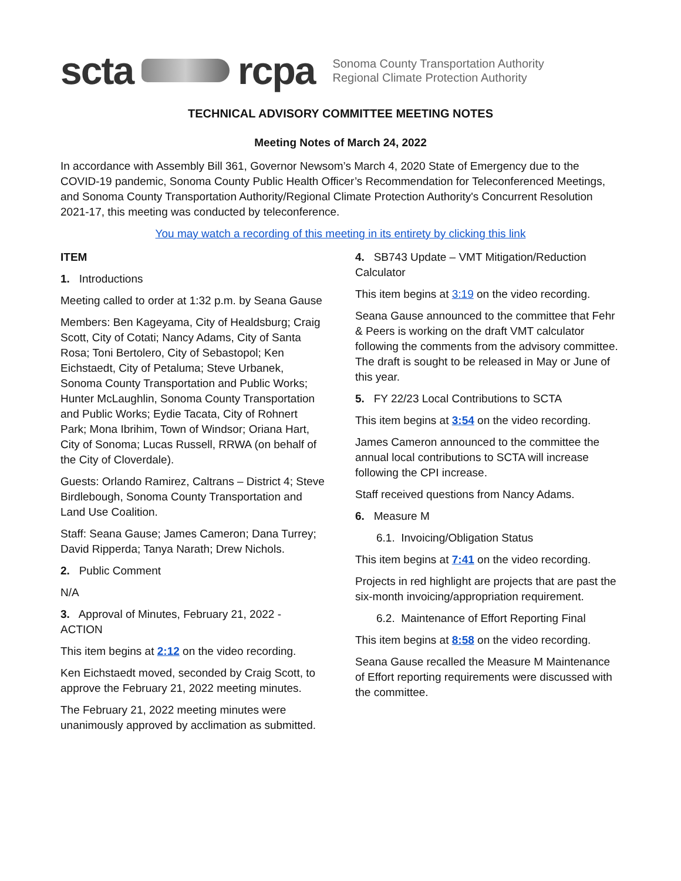scta rcpa
Sonoma County Transportation Authority
Regional Climate Protection Authority
TECHNICAL ADVISORY COMMITTEE MEETING NOTES
Meeting Notes of March 24, 2022
In accordance with Assembly Bill 361, Governor Newsom’s March 4, 2020 State of Emergency due to the COVID-19 pandemic, Sonoma County Public Health Officer’s Recommendation for Teleconferenced Meetings, and Sonoma County Transportation Authority/Regional Climate Protection Authority's Concurrent Resolution 2021-17, this meeting was conducted by teleconference.
You may watch a recording of this meeting in its entirety by clicking this link
ITEM
1. Introductions
Meeting called to order at 1:32 p.m. by Seana Gause
Members: Ben Kageyama, City of Healdsburg; Craig Scott, City of Cotati; Nancy Adams, City of Santa Rosa; Toni Bertolero, City of Sebastopol; Ken Eichstaedt, City of Petaluma; Steve Urbanek, Sonoma County Transportation and Public Works; Hunter McLaughlin, Sonoma County Transportation and Public Works; Eydie Tacata, City of Rohnert Park; Mona Ibrihim, Town of Windsor; Oriana Hart, City of Sonoma; Lucas Russell, RRWA (on behalf of the City of Cloverdale).
Guests: Orlando Ramirez, Caltrans – District 4; Steve Birdlebough, Sonoma County Transportation and Land Use Coalition.
Staff: Seana Gause; James Cameron; Dana Turrey; David Ripperda; Tanya Narath; Drew Nichols.
2. Public Comment
N/A
3. Approval of Minutes, February 21, 2022 - ACTION
This item begins at 2:12 on the video recording.
Ken Eichstaedt moved, seconded by Craig Scott, to approve the February 21, 2022 meeting minutes.
The February 21, 2022 meeting minutes were unanimously approved by acclimation as submitted.
4. SB743 Update – VMT Mitigation/Reduction Calculator
This item begins at 3:19 on the video recording.
Seana Gause announced to the committee that Fehr & Peers is working on the draft VMT calculator following the comments from the advisory committee. The draft is sought to be released in May or June of this year.
5. FY 22/23 Local Contributions to SCTA
This item begins at 3:54 on the video recording.
James Cameron announced to the committee the annual local contributions to SCTA will increase following the CPI increase.
Staff received questions from Nancy Adams.
6. Measure M
6.1. Invoicing/Obligation Status
This item begins at 7:41 on the video recording.
Projects in red highlight are projects that are past the six-month invoicing/appropriation requirement.
6.2. Maintenance of Effort Reporting Final
This item begins at 8:58 on the video recording.
Seana Gause recalled the Measure M Maintenance of Effort reporting requirements were discussed with the committee.